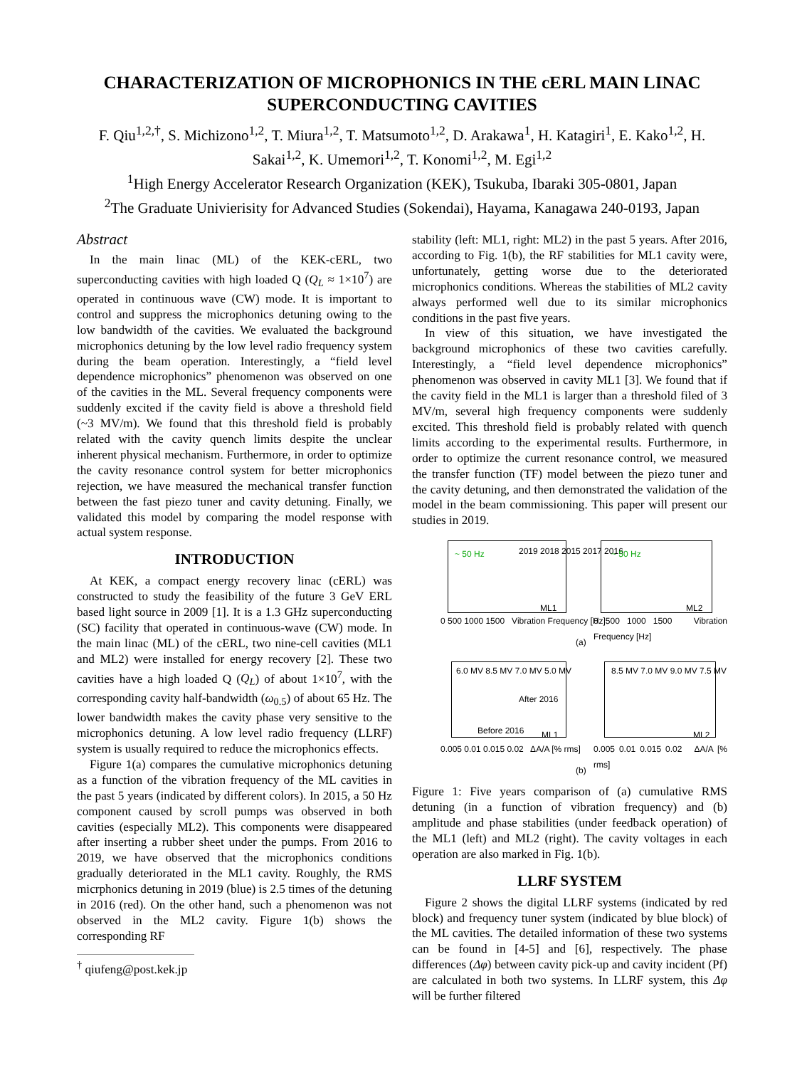CHARACTERIZATION OF MICROPHONICS IN THE cERL MAIN LINAC SUPERCONDUCTING CAVITIES
F. Qiu<sup>1,2,†</sup>, S. Michizono<sup>1,2</sup>, T. Miura<sup>1,2</sup>, T. Matsumoto<sup>1,2</sup>, D. Arakawa<sup>1</sup>, H. Katagiri<sup>1</sup>, E. Kako<sup>1,2</sup>, H. Sakai<sup>1,2</sup>, K. Umemori<sup>1,2</sup>, T. Konomi<sup>1,2</sup>, M. Egi<sup>1,2</sup>
<sup>1</sup> High Energy Accelerator Research Organization (KEK), Tsukuba, Ibaraki 305-0801, Japan
<sup>2</sup> The Graduate Univierisity for Advanced Studies (Sokendai), Hayama, Kanagawa 240-0193, Japan
Abstract
In the main linac (ML) of the KEK-cERL, two superconducting cavities with high loaded Q (Q<sub>L</sub> ≈ 1×10<sup>7</sup>) are operated in continuous wave (CW) mode. It is important to control and suppress the microphonics detuning owing to the low bandwidth of the cavities. We evaluated the background microphonics detuning by the low level radio frequency system during the beam operation. Interestingly, a “field level dependence microphonics” phenomenon was observed on one of the cavities in the ML. Several frequency components were suddenly excited if the cavity field is above a threshold field (~3 MV/m). We found that this threshold field is probably related with the cavity quench limits despite the unclear inherent physical mechanism. Furthermore, in order to optimize the cavity resonance control system for better microphonics rejection, we have measured the mechanical transfer function between the fast piezo tuner and cavity detuning. Finally, we validated this model by comparing the model response with actual system response.
INTRODUCTION
At KEK, a compact energy recovery linac (cERL) was constructed to study the feasibility of the future 3 GeV ERL based light source in 2009 [1]. It is a 1.3 GHz superconducting (SC) facility that operated in continuous-wave (CW) mode. In the main linac (ML) of the cERL, two nine-cell cavities (ML1 and ML2) were installed for energy recovery [2]. These two cavities have a high loaded Q (Q<sub>L</sub>) of about 1×10<sup>7</sup>, with the corresponding cavity half-bandwidth (ω<sub>0.5</sub>) of about 65 Hz. The lower bandwidth makes the cavity phase very sensitive to the microphonics detuning. A low level radio frequency (LLRF) system is usually required to reduce the microphonics effects.
Figure 1(a) compares the cumulative microphonics detuning as a function of the vibration frequency of the ML cavities in the past 5 years (indicated by different colors). In 2015, a 50 Hz component caused by scroll pumps was observed in both cavities (especially ML2). This components were disappeared after inserting a rubber sheet under the pumps. From 2016 to 2019, we have observed that the microphonics conditions gradually deteriorated in the ML1 cavity. Roughly, the RMS micrphonics detuning in 2019 (blue) is 2.5 times of the detuning in 2016 (red). On the other hand, such a phenomenon was not observed in the ML2 cavity. Figure 1(b) shows the corresponding RF
<sup>†</sup> qiufeng@post.kek.jp
stability (left: ML1, right: ML2) in the past 5 years. After 2016, according to Fig. 1(b), the RF stabilities for ML1 cavity were, unfortunately, getting worse due to the deteriorated microphonics conditions. Whereas the stabilities of ML2 cavity always performed well due to its similar microphonics conditions in the past five years.
In view of this situation, we have investigated the background microphonics of these two cavities carefully. Interestingly, a “field level dependence microphonics” phenomenon was observed in cavity ML1 [3]. We found that if the cavity field in the ML1 is larger than a threshold filed of 3 MV/m, several high frequency components were suddenly excited. This threshold field is probably related with quench limits according to the experimental results. Furthermore, in order to optimize the current resonance control, we measured the transfer function (TF) model between the piezo tuner and the cavity detuning, and then demonstrated the validation of the model in the beam commissioning. This paper will present our studies in 2019.
0 500 1000 1500 Vibration Frequency [Hz]
0 500 1000 1500 Vibration Frequency [Hz]
~ 50 Hz 2019 2018 2015 2017 2016
ML1
~ 50 Hz
ML2
(a)
6.0 MV 8.5 MV 7.0 MV 5.0 MV
After 2016
Before 2016 ML1
8.5 MV 7.0 MV 9.0 MV 7.5 MV
ML2
0.005 0.01 0.015 0.02 ΔA/A [% rms]
0.005 0.01 0.015 0.02 ΔA/A [% rms]
(b)
Figure 1: Five years comparison of (a) cumulative RMS detuning (in a function of vibration frequency) and (b) amplitude and phase stabilities (under feedback operation) of the ML1 (left) and ML2 (right). The cavity voltages in each operation are also marked in Fig. 1(b).
LLRF SYSTEM
Figure 2 shows the digital LLRF systems (indicated by red block) and frequency tuner system (indicated by blue block) of the ML cavities. The detailed information of these two systems can be found in [4-5] and [6], respectively. The phase differences (Δφ) between cavity pick-up and cavity incident (Pf) are calculated in both two systems. In LLRF system, this Δφ will be further filtered